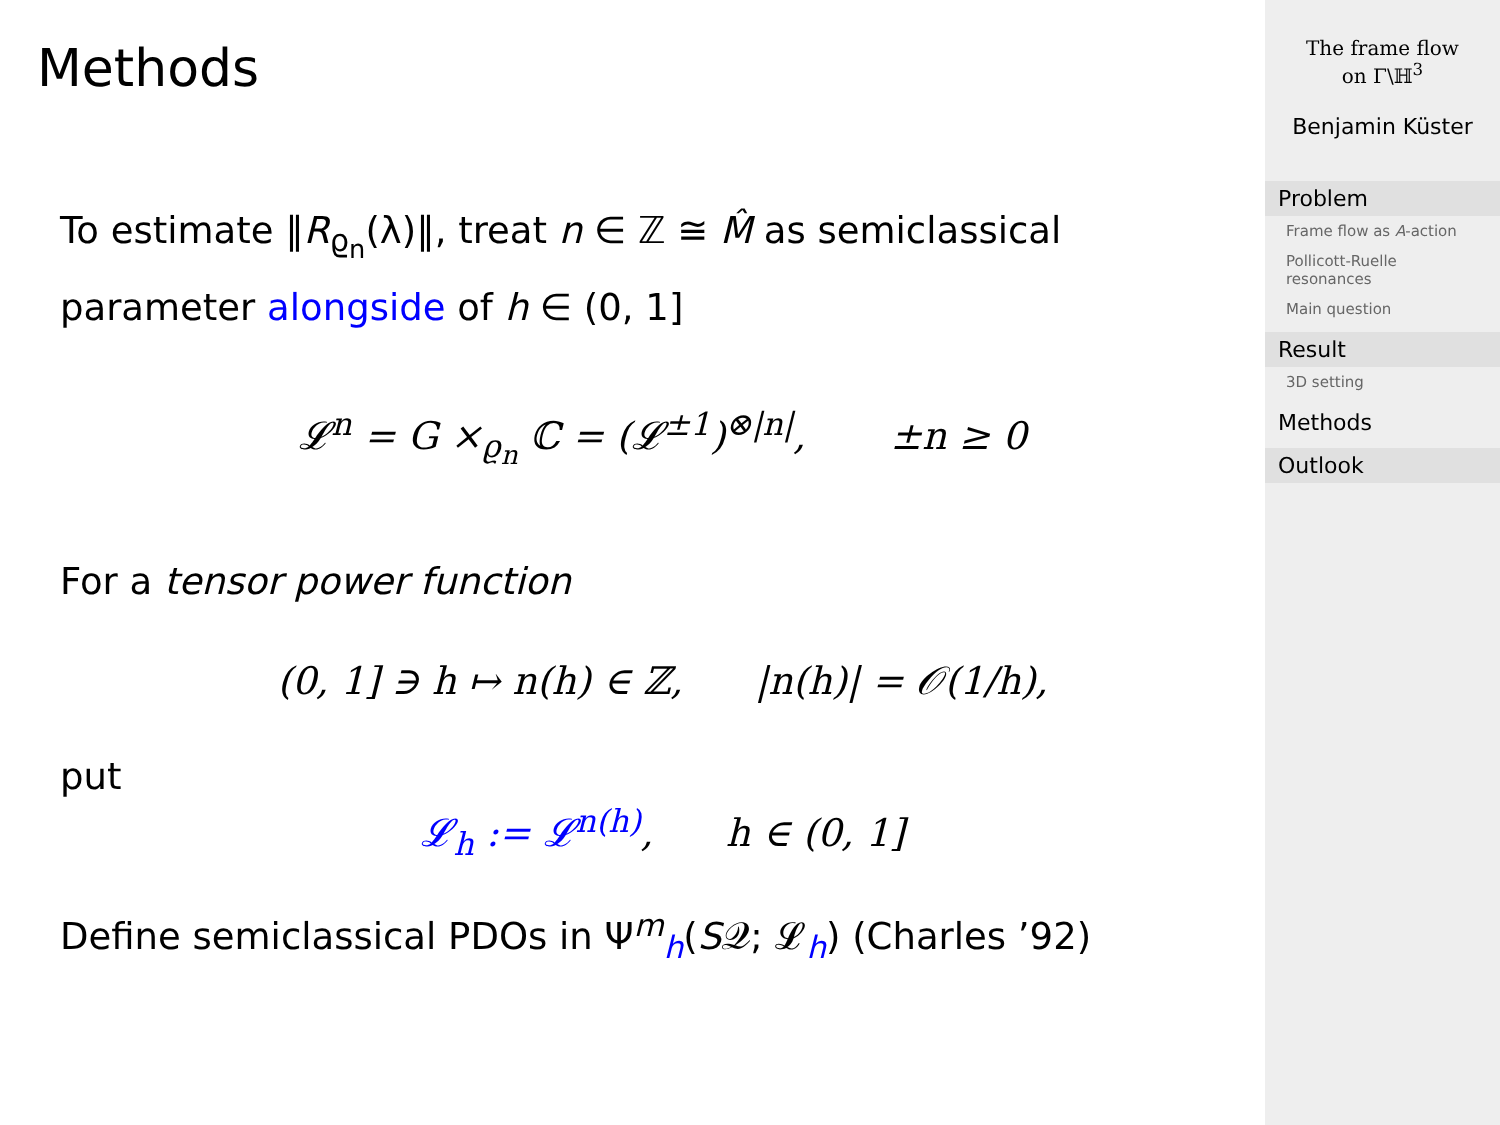Methods
To estimate ‖R<sub>ϱ<sub>n</sub></sub>(λ)‖, treat n ∈ ℤ ≅ M̂ as semiclassical parameter alongside of h ∈ (0, 1]
𝓛<sup>n</sup> = G ×<sub>ϱ<sub>n</sub></sub> ℂ = (𝓛<sup>±1</sup>)<sup>⊗|n|</sup>, ±n ≥ 0
For a tensor power function
(0, 1] ∋ h ↦ n(h) ∈ ℤ, |n(h)| = 𝒪(1/h),
put
𝓛<sub>h</sub> := 𝓛<sup>n(h)</sup>, h ∈ (0, 1]
Define semiclassical PDOs in Ψ<sup>m</sup><sub>h</sub>(S𝒬; 𝓛<sub>h</sub>) (Charles ’92)
The frame flow
on Γ\ℍ<sup>3</sup>
Benjamin Küster
Problem
Frame flow as A-action
Pollicott-Ruelle resonances
Main question
Result
3D setting
Methods
Outlook